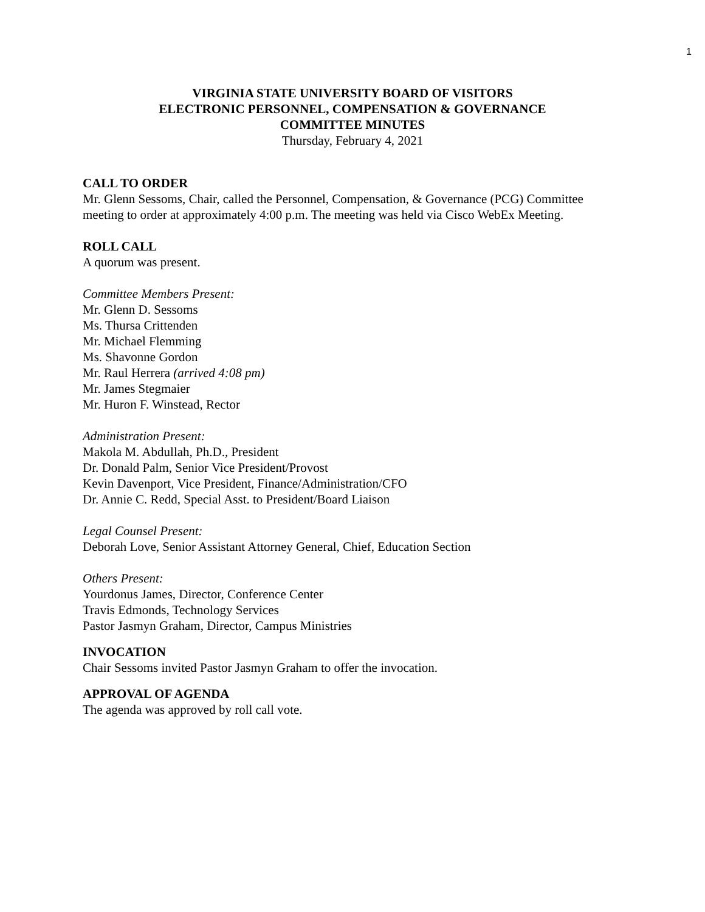1
VIRGINIA STATE UNIVERSITY BOARD OF VISITORS
ELECTRONIC PERSONNEL, COMPENSATION & GOVERNANCE
COMMITTEE MINUTES
Thursday, February 4, 2021
CALL TO ORDER
Mr. Glenn Sessoms, Chair, called the Personnel, Compensation, & Governance (PCG) Committee meeting to order at approximately 4:00 p.m. The meeting was held via Cisco WebEx Meeting.
ROLL CALL
A quorum was present.
Committee Members Present:
Mr. Glenn D. Sessoms
Ms. Thursa Crittenden
Mr. Michael Flemming
Ms. Shavonne Gordon
Mr. Raul Herrera (arrived 4:08 pm)
Mr. James Stegmaier
Mr. Huron F. Winstead, Rector
Administration Present:
Makola M. Abdullah, Ph.D., President
Dr. Donald Palm, Senior Vice President/Provost
Kevin Davenport, Vice President, Finance/Administration/CFO
Dr. Annie C. Redd, Special Asst. to President/Board Liaison
Legal Counsel Present:
Deborah Love, Senior Assistant Attorney General, Chief, Education Section
Others Present:
Yourdonus James, Director, Conference Center
Travis Edmonds, Technology Services
Pastor Jasmyn Graham, Director, Campus Ministries
INVOCATION
Chair Sessoms invited Pastor Jasmyn Graham to offer the invocation.
APPROVAL OF AGENDA
The agenda was approved by roll call vote.